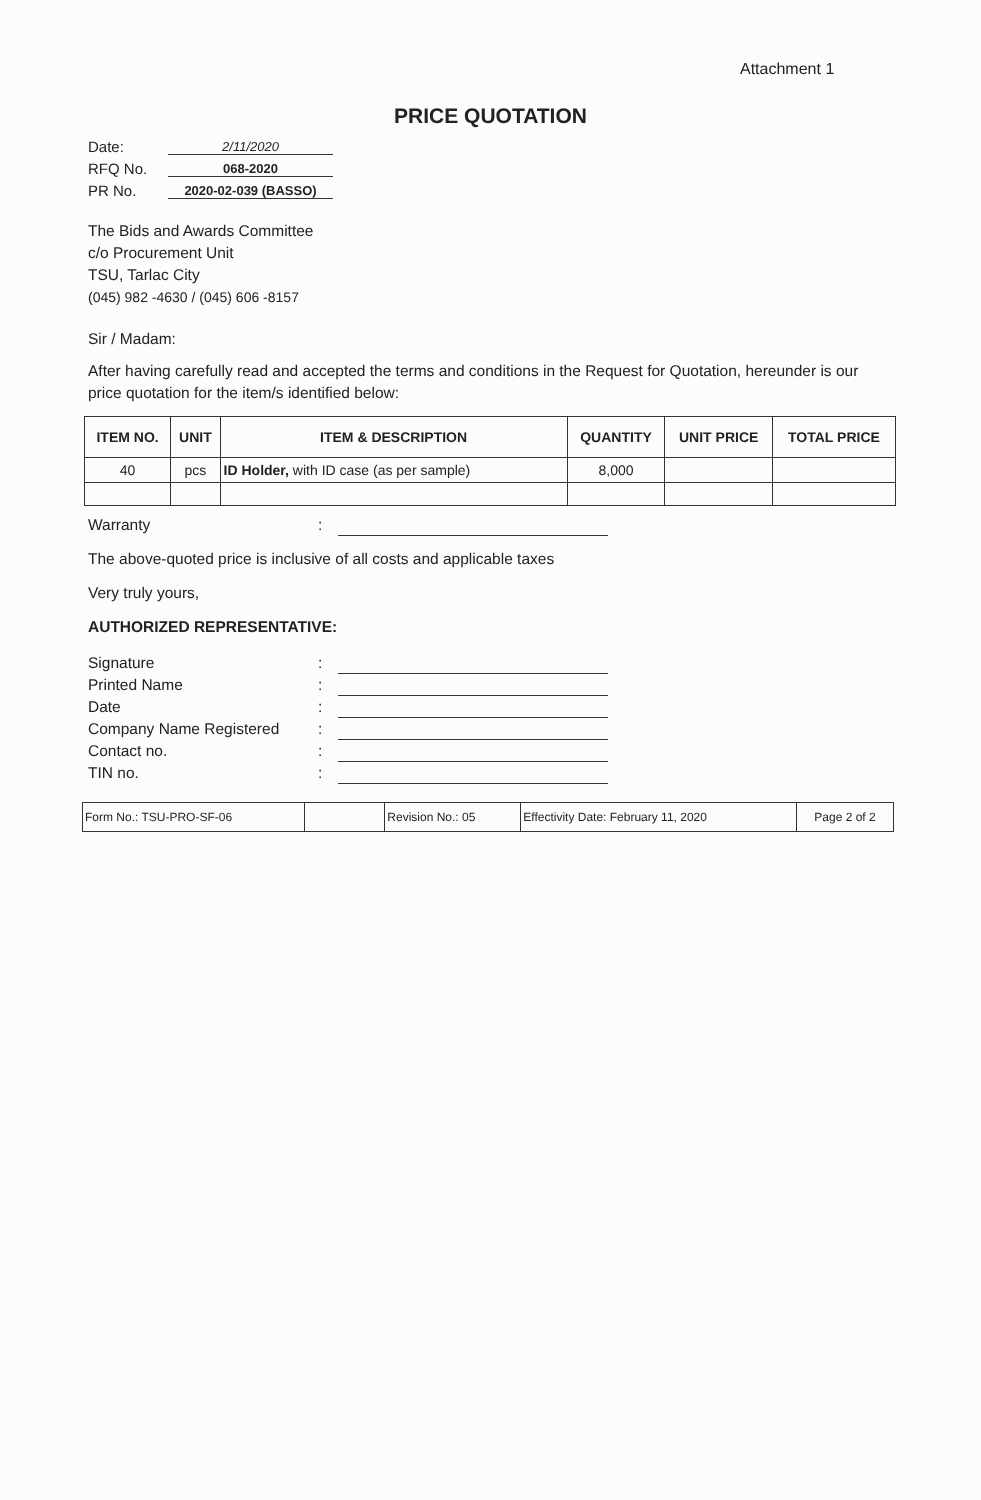Attachment 1
PRICE QUOTATION
Date: 2/11/2020
RFQ No. 068-2020
PR No. 2020-02-039 (BASSO)
The Bids and Awards Committee
c/o Procurement Unit
TSU, Tarlac City
(045) 982 -4630 / (045) 606 -8157
Sir / Madam:
After having carefully read and accepted the terms and conditions in the Request for Quotation, hereunder is our price quotation for the item/s identified below:
| ITEM NO. | UNIT | ITEM & DESCRIPTION | QUANTITY | UNIT PRICE | TOTAL PRICE |
| --- | --- | --- | --- | --- | --- |
| 40 | pcs | ID Holder, with ID case (as per sample) | 8,000 | | |
Warranty:
The above-quoted price is inclusive of all costs and applicable taxes
Very truly yours,
AUTHORIZED REPRESENTATIVE:
Signature:
Printed Name:
Date:
Company Name Registered:
Contact no.:
TIN no.:
| Form No.: TSU-PRO-SF-06 | | Revision No.: 05 | Effectivity Date: February 11, 2020 | Page 2 of 2 |